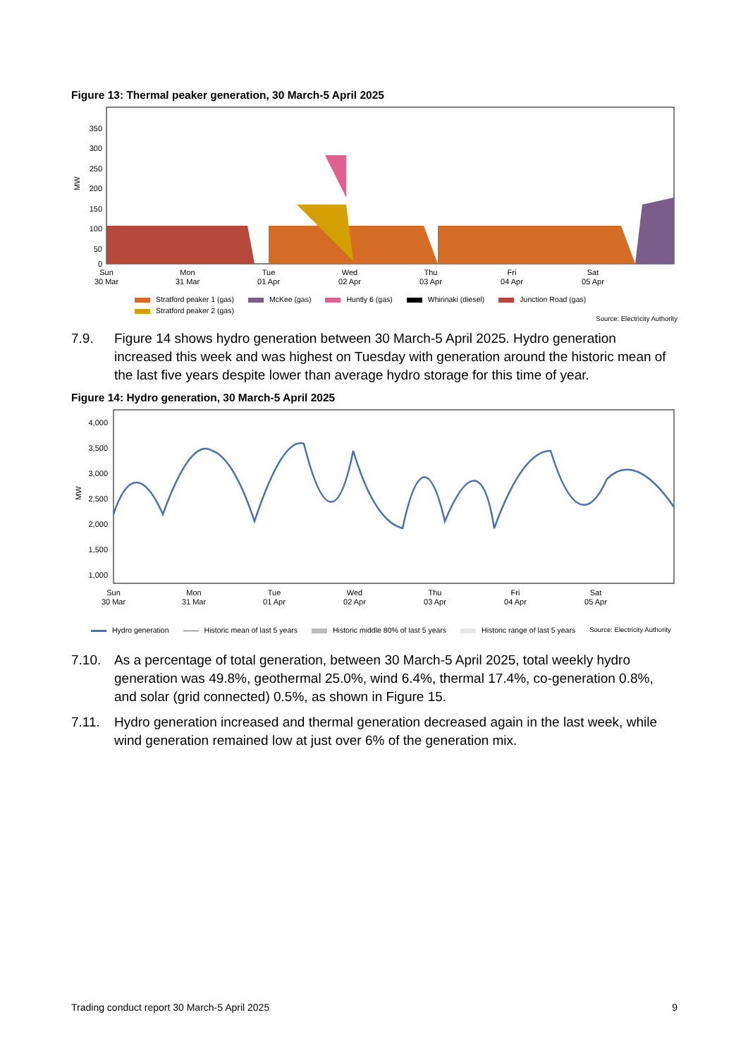Figure 13: Thermal peaker generation, 30 March-5 April 2025
350
300
250
200
150
100
50
0
MW
Sun
30 Mar
Mon
31 Mar
Tue
01 Apr
Wed
02 Apr
Thu
03 Apr
Fri
04 Apr
Sat
05 Apr
Stratford peaker 1 (gas) McKee (gas) Huntly 6 (gas) Whirinaki (diesel) Junction Road (gas) Stratford peaker 2 (gas)
Source: Electricity Authority
7.9. Figure 14 shows hydro generation between 30 March-5 April 2025. Hydro generation increased this week and was highest on Tuesday with generation around the historic mean of the last five years despite lower than average hydro storage for this time of year.
Figure 14: Hydro generation, 30 March-5 April 2025
4,000
3,500
3,000
2,500
2,000
1,500
1,000
MW
Sun
30 Mar
Mon
31 Mar
Tue
01 Apr
Wed
02 Apr
Thu
03 Apr
Fri
04 Apr
Sat
05 Apr
Hydro generation Historic mean of last 5 years Historic middle 80% of last 5 years Historic range of last 5 years Source: Electricity Authority
7.10. As a percentage of total generation, between 30 March-5 April 2025, total weekly hydro generation was 49.8%, geothermal 25.0%, wind 6.4%, thermal 17.4%, co-generation 0.8%, and solar (grid connected) 0.5%, as shown in Figure 15.
7.11. Hydro generation increased and thermal generation decreased again in the last week, while wind generation remained low at just over 6% of the generation mix.
Trading conduct report 30 March-5 April 2025 9